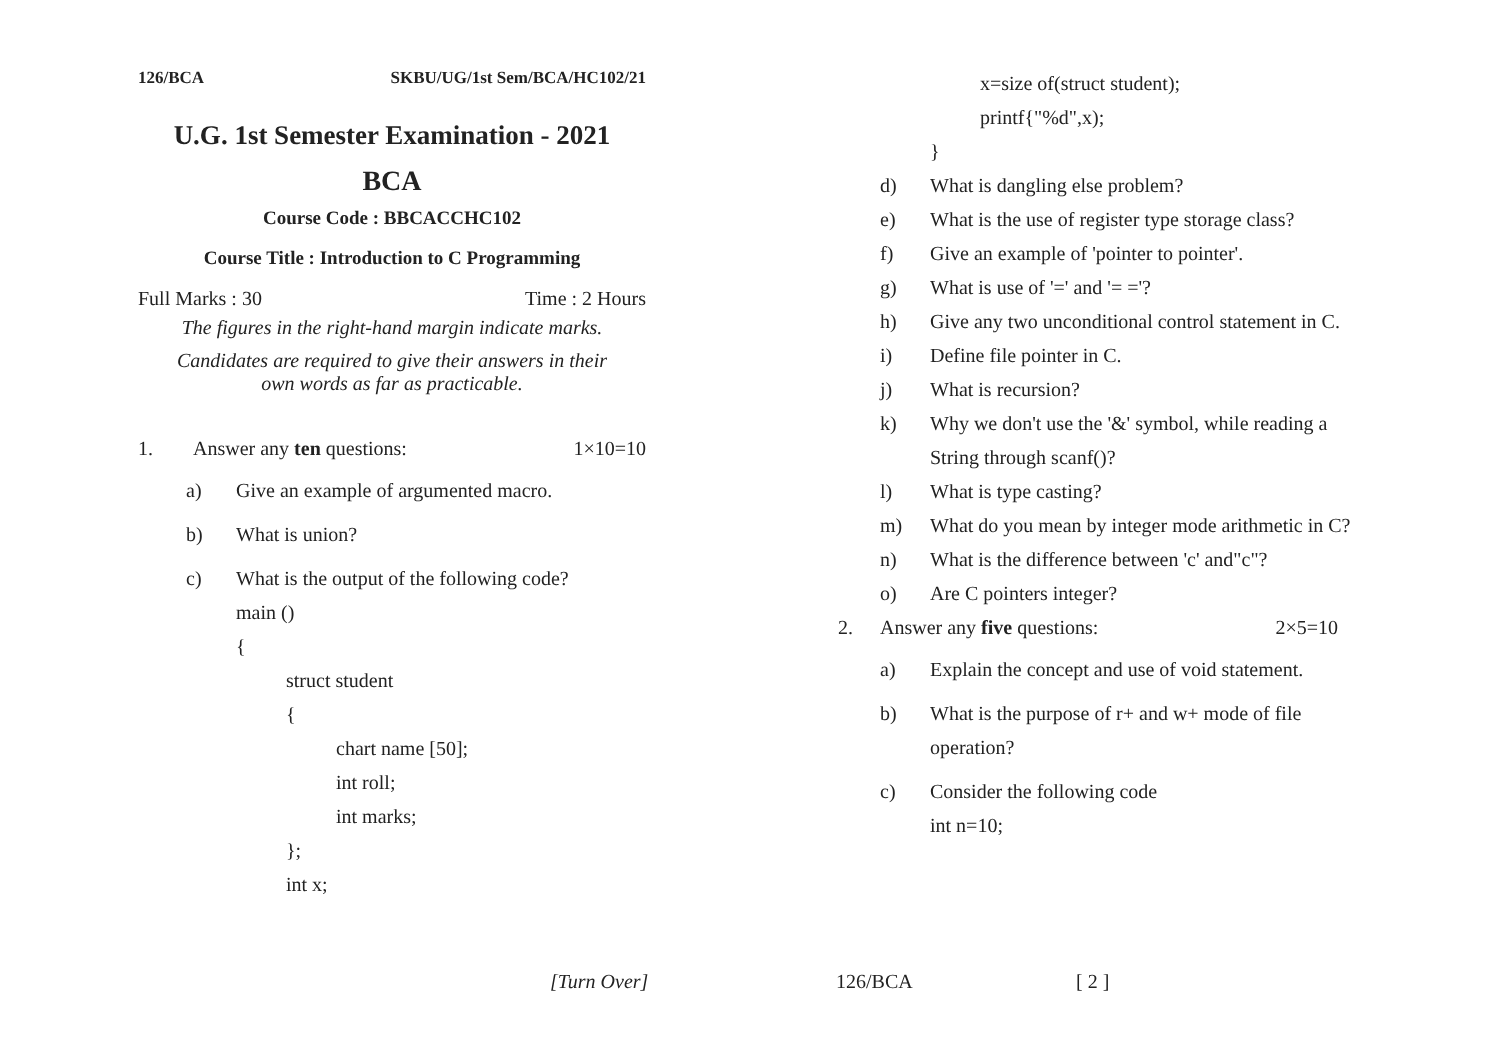126/BCA SKBU/UG/1st Sem/BCA/HC102/21
U.G. 1st Semester Examination - 2021
BCA
Course Code : BBCACCHC102
Course Title : Introduction to C Programming
Full Marks : 30 Time : 2 Hours
The figures in the right-hand margin indicate marks.
Candidates are required to give their answers in their
own words as far as practicable.
1. Answer any ten questions: 1×10=10
a) Give an example of argumented macro.
b) What is union?
c) What is the output of the following code?
main ()
{
struct student
{
chart name [50];
int roll;
int marks;
};
int x;
[Turn Over]
x=size of(struct student);
printf{"%d",x);
}
d) What is dangling else problem?
e) What is the use of register type storage class?
f) Give an example of 'pointer to pointer'.
g) What is use of '=' and '= ='?
h) Give any two unconditional control statement in C.
i) Define file pointer in C.
j) What is recursion?
k) Why we don't use the '&' symbol, while reading a String through scanf()?
l) What is type casting?
m) What do you mean by integer mode arithmetic in C?
n) What is the difference between 'c' and"c"?
o) Are C pointers integer?
2. Answer any five questions: 2×5=10
a) Explain the concept and use of void statement.
b) What is the purpose of r+ and w+ mode of file operation?
c) Consider the following code
int n=10;
126/BCA [ 2 ]